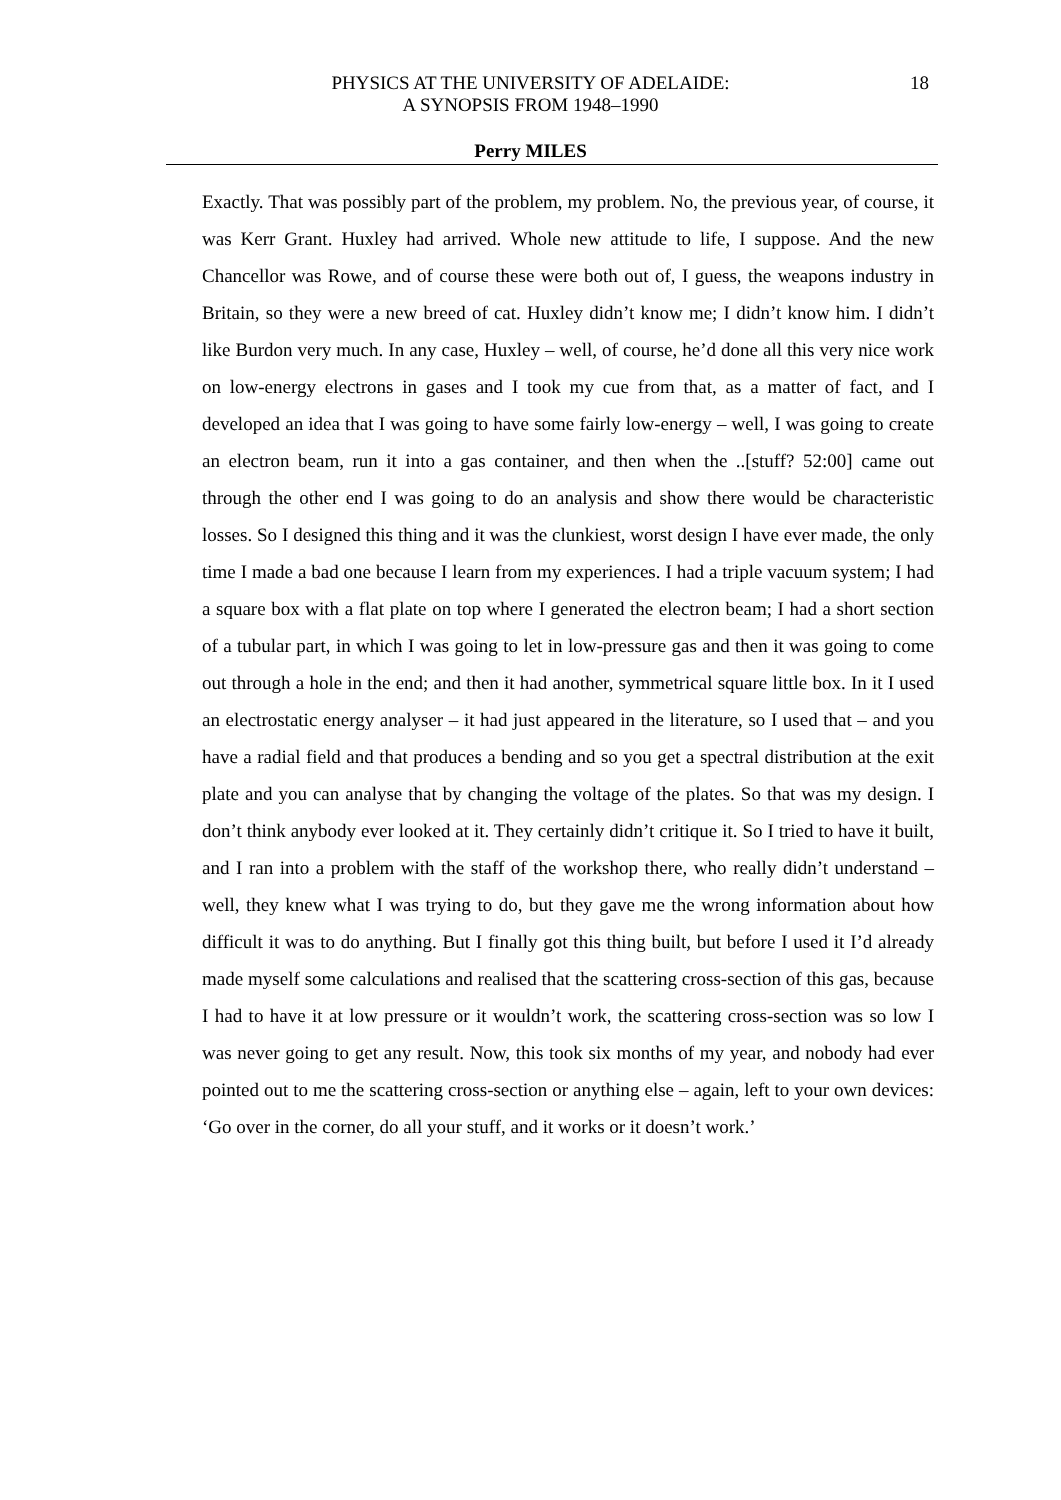PHYSICS AT THE UNIVERSITY OF ADELAIDE:
A SYNOPSIS FROM 1948–1990
18
Perry MILES
Exactly. That was possibly part of the problem, my problem. No, the previous year, of course, it was Kerr Grant. Huxley had arrived. Whole new attitude to life, I suppose. And the new Chancellor was Rowe, and of course these were both out of, I guess, the weapons industry in Britain, so they were a new breed of cat. Huxley didn’t know me; I didn’t know him. I didn’t like Burdon very much. In any case, Huxley – well, of course, he’d done all this very nice work on low-energy electrons in gases and I took my cue from that, as a matter of fact, and I developed an idea that I was going to have some fairly low-energy – well, I was going to create an electron beam, run it into a gas container, and then when the ..[stuff? 52:00] came out through the other end I was going to do an analysis and show there would be characteristic losses. So I designed this thing and it was the clunkiest, worst design I have ever made, the only time I made a bad one because I learn from my experiences. I had a triple vacuum system; I had a square box with a flat plate on top where I generated the electron beam; I had a short section of a tubular part, in which I was going to let in low-pressure gas and then it was going to come out through a hole in the end; and then it had another, symmetrical square little box. In it I used an electrostatic energy analyser – it had just appeared in the literature, so I used that – and you have a radial field and that produces a bending and so you get a spectral distribution at the exit plate and you can analyse that by changing the voltage of the plates. So that was my design. I don’t think anybody ever looked at it. They certainly didn’t critique it. So I tried to have it built, and I ran into a problem with the staff of the workshop there, who really didn’t understand – well, they knew what I was trying to do, but they gave me the wrong information about how difficult it was to do anything. But I finally got this thing built, but before I used it I’d already made myself some calculations and realised that the scattering cross-section of this gas, because I had to have it at low pressure or it wouldn’t work, the scattering cross-section was so low I was never going to get any result. Now, this took six months of my year, and nobody had ever pointed out to me the scattering cross-section or anything else – again, left to your own devices: ‘Go over in the corner, do all your stuff, and it works or it doesn’t work.’